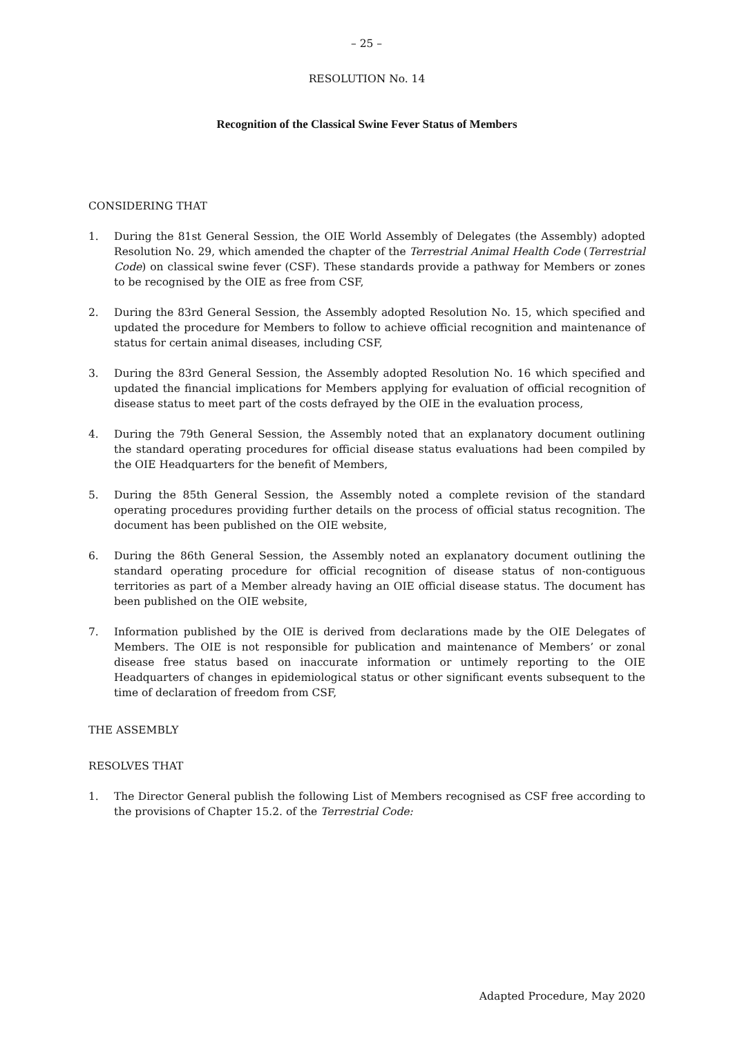– 25 –
RESOLUTION No. 14
Recognition of the Classical Swine Fever Status of Members
CONSIDERING THAT
1. During the 81st General Session, the OIE World Assembly of Delegates (the Assembly) adopted Resolution No. 29, which amended the chapter of the Terrestrial Animal Health Code (Terrestrial Code) on classical swine fever (CSF). These standards provide a pathway for Members or zones to be recognised by the OIE as free from CSF,
2. During the 83rd General Session, the Assembly adopted Resolution No. 15, which specified and updated the procedure for Members to follow to achieve official recognition and maintenance of status for certain animal diseases, including CSF,
3. During the 83rd General Session, the Assembly adopted Resolution No. 16 which specified and updated the financial implications for Members applying for evaluation of official recognition of disease status to meet part of the costs defrayed by the OIE in the evaluation process,
4. During the 79th General Session, the Assembly noted that an explanatory document outlining the standard operating procedures for official disease status evaluations had been compiled by the OIE Headquarters for the benefit of Members,
5. During the 85th General Session, the Assembly noted a complete revision of the standard operating procedures providing further details on the process of official status recognition. The document has been published on the OIE website,
6. During the 86th General Session, the Assembly noted an explanatory document outlining the standard operating procedure for official recognition of disease status of non-contiguous territories as part of a Member already having an OIE official disease status. The document has been published on the OIE website,
7. Information published by the OIE is derived from declarations made by the OIE Delegates of Members. The OIE is not responsible for publication and maintenance of Members’ or zonal disease free status based on inaccurate information or untimely reporting to the OIE Headquarters of changes in epidemiological status or other significant events subsequent to the time of declaration of freedom from CSF,
THE ASSEMBLY
RESOLVES THAT
1. The Director General publish the following List of Members recognised as CSF free according to the provisions of Chapter 15.2. of the Terrestrial Code:
Adapted Procedure, May 2020